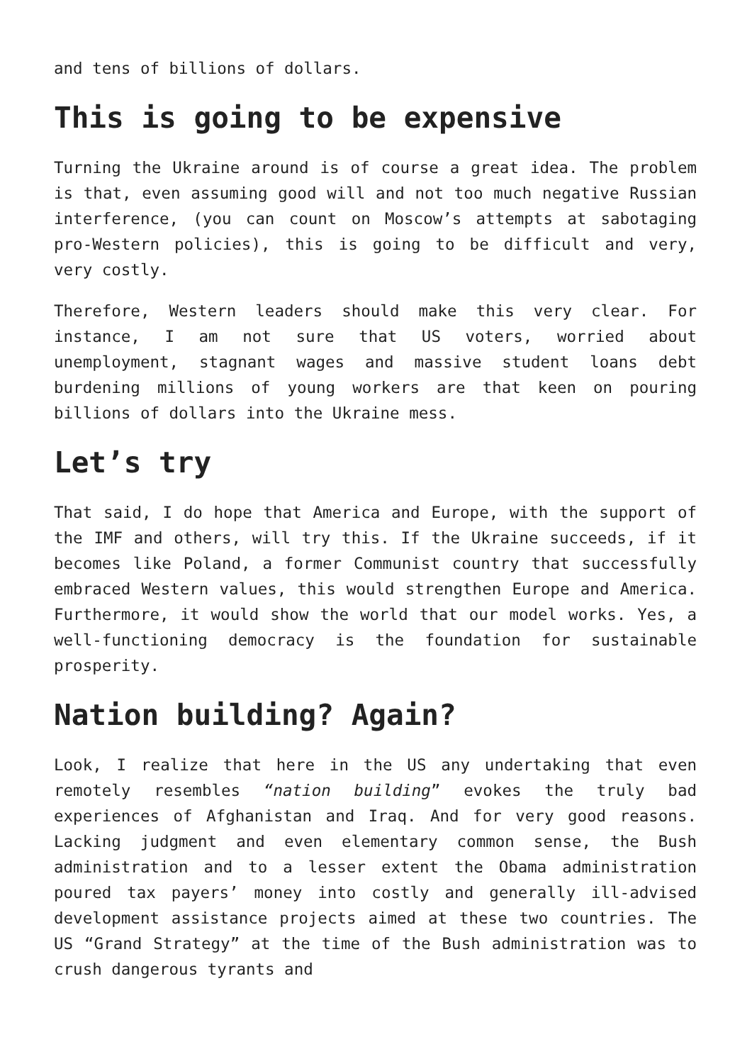and tens of billions of dollars.
This is going to be expensive
Turning the Ukraine around is of course a great idea. The problem is that, even assuming good will and not too much negative Russian interference, (you can count on Moscow’s attempts at sabotaging pro-Western policies), this is going to be difficult and very, very costly.
Therefore, Western leaders should make this very clear. For instance, I am not sure that US voters, worried about unemployment, stagnant wages and massive student loans debt burdening millions of young workers are that keen on pouring billions of dollars into the Ukraine mess.
Let’s try
That said, I do hope that America and Europe, with the support of the IMF and others, will try this. If the Ukraine succeeds, if it becomes like Poland, a former Communist country that successfully embraced Western values, this would strengthen Europe and America. Furthermore, it would show the world that our model works. Yes, a well-functioning democracy is the foundation for sustainable prosperity.
Nation building? Again?
Look, I realize that here in the US any undertaking that even remotely resembles “nation building” evokes the truly bad experiences of Afghanistan and Iraq. And for very good reasons. Lacking judgment and even elementary common sense, the Bush administration and to a lesser extent the Obama administration poured tax payers’ money into costly and generally ill-advised development assistance projects aimed at these two countries. The US “Grand Strategy” at the time of the Bush administration was to crush dangerous tyrants and